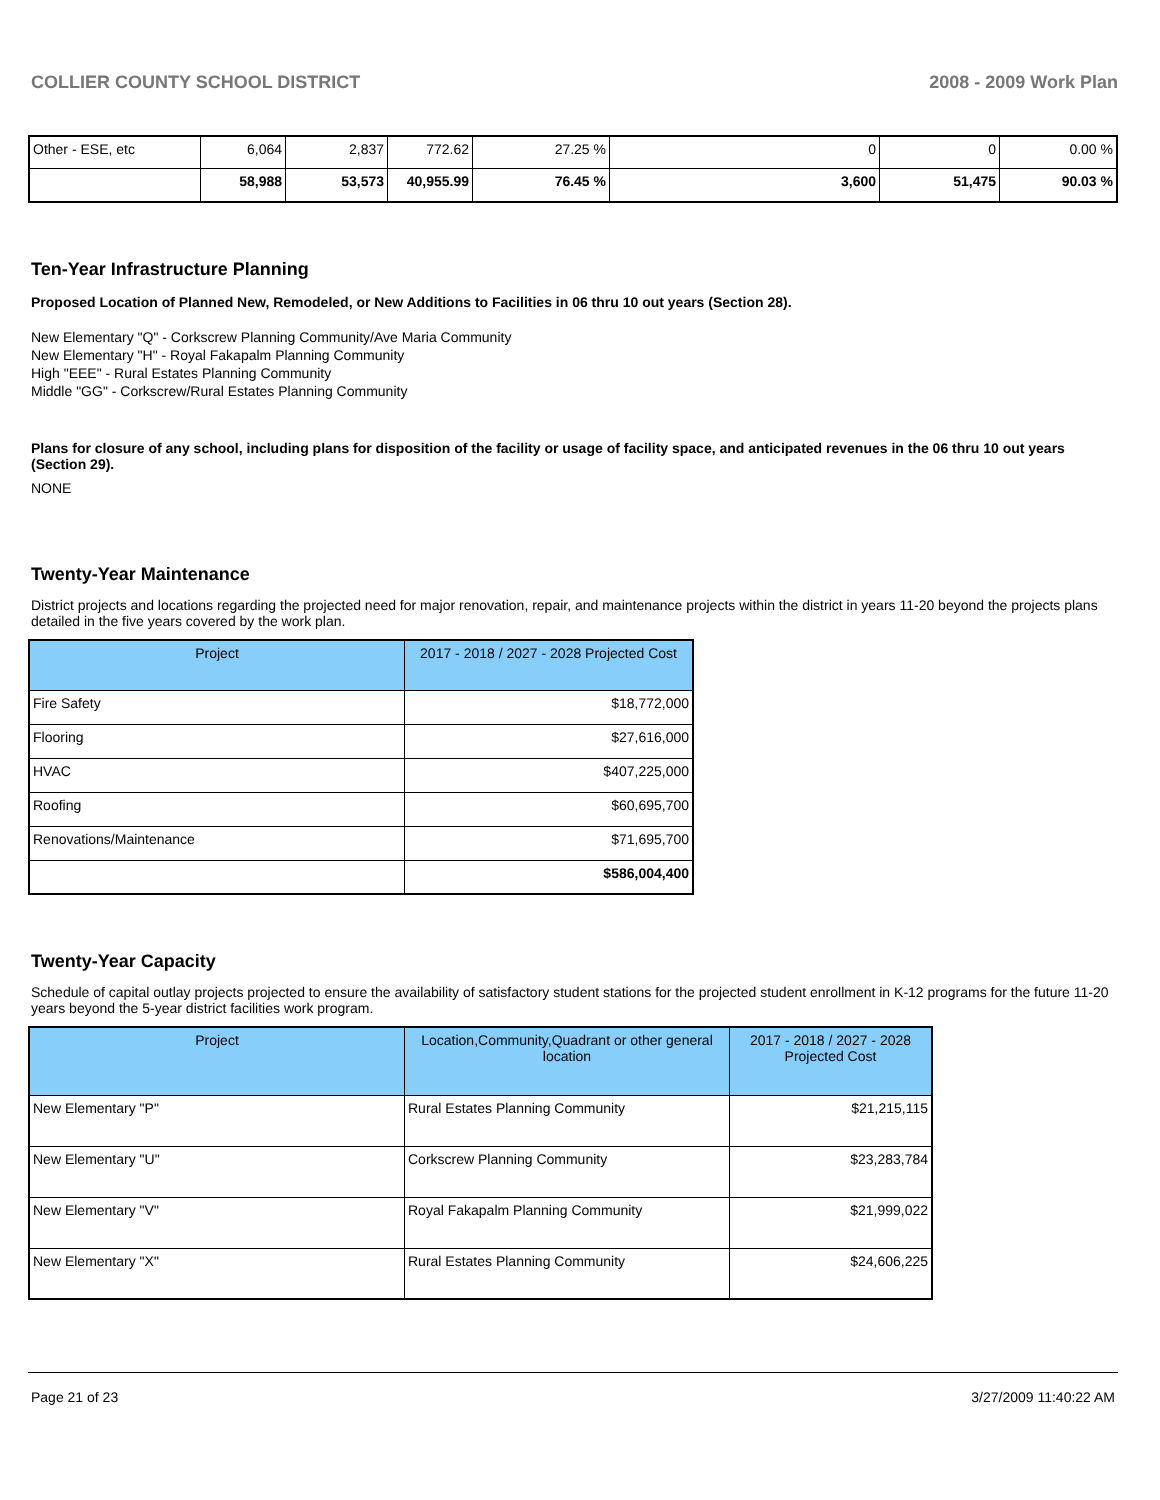COLLIER COUNTY SCHOOL DISTRICT 2008 - 2009 Work Plan
| Other - ESE, etc | 6,064 | 2,837 | 772.62 | 27.25 % | 0 | 0 | 0.00 % |
| | 58,988 | 53,573 | 40,955.99 | 76.45 % | 3,600 | 51,475 | 90.03 % |
Ten-Year Infrastructure Planning
Proposed Location of Planned New, Remodeled, or New Additions to Facilities in 06 thru 10 out years (Section 28).
New Elementary "Q" - Corkscrew Planning Community/Ave Maria Community
New Elementary "H" - Royal Fakapalm Planning Community
High "EEE" - Rural Estates Planning Community
Middle "GG" - Corkscrew/Rural Estates Planning Community
Plans for closure of any school, including plans for disposition of the facility or usage of facility space, and anticipated revenues in the 06 thru 10 out years (Section 29).
NONE
Twenty-Year Maintenance
District projects and locations regarding the projected need for major renovation, repair, and maintenance projects within the district in years 11-20 beyond the projects plans detailed in the five years covered by the work plan.
| Project | 2017 - 2018 / 2027 - 2028 Projected Cost |
| --- | --- |
| Fire Safety | $18,772,000 |
| Flooring | $27,616,000 |
| HVAC | $407,225,000 |
| Roofing | $60,695,700 |
| Renovations/Maintenance | $71,695,700 |
| | $586,004,400 |
Twenty-Year Capacity
Schedule of capital outlay projects projected to ensure the availability of satisfactory student stations for the projected student enrollment in K-12 programs for the future 11-20 years beyond the 5-year district facilities work program.
| Project | Location,Community,Quadrant or other general location | 2017 - 2018 / 2027 - 2028 Projected Cost |
| --- | --- | --- |
| New Elementary "P" | Rural Estates Planning Community | $21,215,115 |
| New Elementary "U" | Corkscrew Planning Community | $23,283,784 |
| New Elementary "V" | Royal Fakapalm Planning Community | $21,999,022 |
| New Elementary "X" | Rural Estates Planning Community | $24,606,225 |
Page 21 of 23 3/27/2009 11:40:22 AM